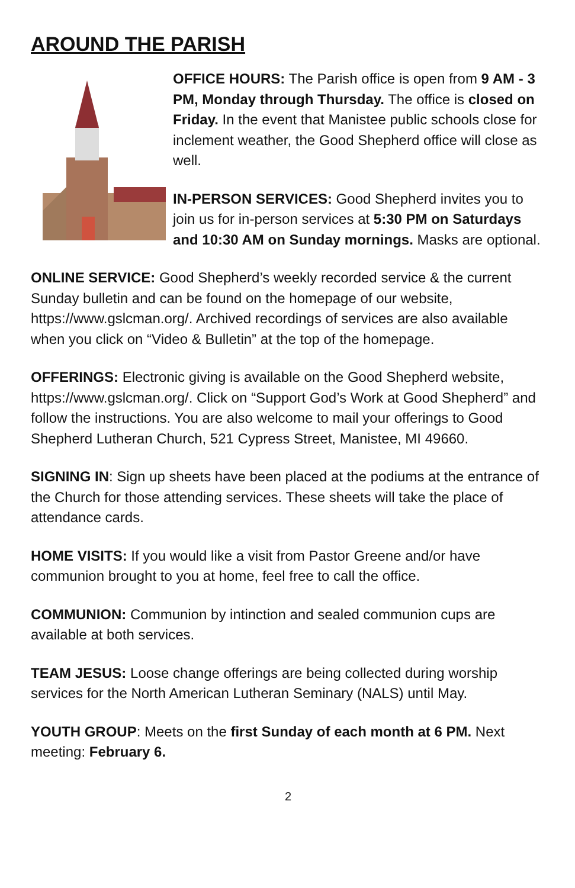AROUND THE PARISH
OFFICE HOURS: The Parish office is open from 9 AM - 3 PM, Monday through Thursday. The office is closed on Friday. In the event that Manistee public schools close for inclement weather, the Good Shepherd office will close as well.
IN-PERSON SERVICES: Good Shepherd invites you to join us for in-person services at 5:30 PM on Saturdays and 10:30 AM on Sunday mornings. Masks are optional.
ONLINE SERVICE: Good Shepherd’s weekly recorded service & the current Sunday bulletin and can be found on the homepage of our website, https://www.gslcman.org/. Archived recordings of services are also available when you click on “Video & Bulletin” at the top of the homepage.
OFFERINGS: Electronic giving is available on the Good Shepherd website, https://www.gslcman.org/. Click on “Support God’s Work at Good Shepherd” and follow the instructions. You are also welcome to mail your offerings to Good Shepherd Lutheran Church, 521 Cypress Street, Manistee, MI 49660.
SIGNING IN: Sign up sheets have been placed at the podiums at the entrance of the Church for those attending services. These sheets will take the place of attendance cards.
HOME VISITS: If you would like a visit from Pastor Greene and/or have communion brought to you at home, feel free to call the office.
COMMUNION: Communion by intinction and sealed communion cups are available at both services.
TEAM JESUS: Loose change offerings are being collected during worship services for the North American Lutheran Seminary (NALS) until May.
YOUTH GROUP: Meets on the first Sunday of each month at 6 PM. Next meeting: February 6.
2